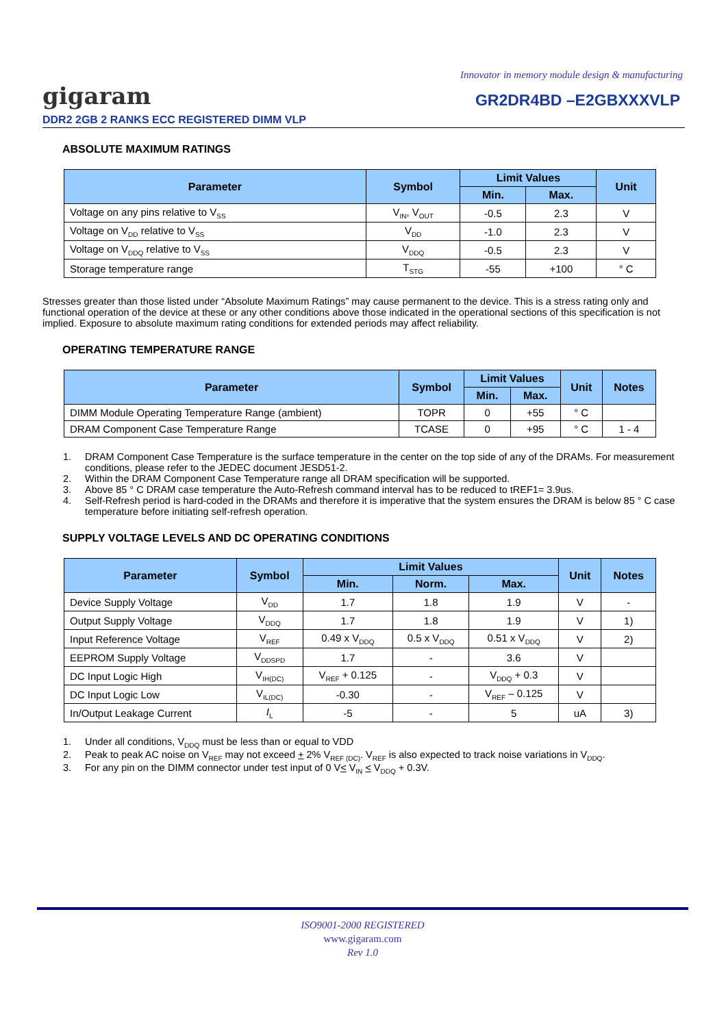Innovator in memory module design & manufacturing
gigaram
GR2DR4BD –E2GBXXXVLP
DDR2 2GB 2 RANKS ECC REGISTERED DIMM VLP
ABSOLUTE MAXIMUM RATINGS
| Parameter | Symbol | Limit Values | | Unit |
| --- | --- | --- | --- | --- |
| | | Min. | Max. | |
| Voltage on any pins relative to V<sub>SS</sub> | V<sub>IN</sub>, V<sub>OUT</sub> | -0.5 | 2.3 | V |
| Voltage on V<sub>DD</sub> relative to V<sub>SS</sub> | V<sub>DD</sub> | -1.0 | 2.3 | V |
| Voltage on V<sub>DDQ</sub> relative to V<sub>SS</sub> | V<sub>DDQ</sub> | -0.5 | 2.3 | V |
| Storage temperature range | T<sub>STG</sub> | -55 | +100 | ° C |
Stresses greater than those listed under “Absolute Maximum Ratings” may cause permanent to the device. This is a stress rating only and functional operation of the device at these or any other conditions above those indicated in the operational sections of this specification is not implied. Exposure to absolute maximum rating conditions for extended periods may affect reliability.
OPERATING TEMPERATURE RANGE
| Parameter | Symbol | Limit Values | | Unit | Notes |
| --- | --- | --- | --- | --- | --- |
| | | Min. | Max. | | |
| DIMM Module Operating Temperature Range (ambient) | TOPR | 0 | +55 | ° C | |
| DRAM Component Case Temperature Range | TCASE | 0 | +95 | ° C | 1 - 4 |
1. DRAM Component Case Temperature is the surface temperature in the center on the top side of any of the DRAMs. For measurement conditions, please refer to the JEDEC document JESD51-2.
2. Within the DRAM Component Case Temperature range all DRAM specification will be supported.
3. Above 85 ° C DRAM case temperature the Auto-Refresh command interval has to be reduced to tREF1= 3.9us.
4. Self-Refresh period is hard-coded in the DRAMs and therefore it is imperative that the system ensures the DRAM is below 85 ° C case temperature before initiating self-refresh operation.
SUPPLY VOLTAGE LEVELS AND DC OPERATING CONDITIONS
| Parameter | Symbol | Limit Values | | | Unit | Notes |
| --- | --- | --- | --- | --- | --- | --- |
| | | Min. | Norm. | Max. | | |
| Device Supply Voltage | V<sub>DD</sub> | 1.7 | 1.8 | 1.9 | V | - |
| Output Supply Voltage | V<sub>DDQ</sub> | 1.7 | 1.8 | 1.9 | V | 1) |
| Input Reference Voltage | V<sub>REF</sub> | 0.49 x V<sub>DDQ</sub> | 0.5 x V<sub>DDQ</sub> | 0.51 x V<sub>DDQ</sub> | V | 2) |
| EEPROM Supply Voltage | V<sub>DDSPD</sub> | 1.7 | - | 3.6 | V | |
| DC Input Logic High | V<sub>IH(DC)</sub> | V<sub>REF</sub> + 0.125 | - | V<sub>DDQ</sub> + 0.3 | V | |
| DC Input Logic Low | V<sub>IL(DC)</sub> | -0.30 | - | V<sub>REF</sub> – 0.125 | V | |
| In/Output Leakage Current | I<sub>L</sub> | -5 | - | 5 | uA | 3) |
1. Under all conditions, V<sub>DDQ</sub> must be less than or equal to VDD
2. Peak to peak AC noise on V<sub>REF</sub> may not exceed + 2% V<sub>REF (DC)</sub>. V<sub>REF</sub> is also expected to track noise variations in V<sub>DDQ</sub>.
3. For any pin on the DIMM connector under test input of 0 V< V<sub>IN</sub> < V<sub>DDQ</sub> + 0.3V.
ISO9001-2000 REGISTERED
www.gigaram.com
Rev 1.0